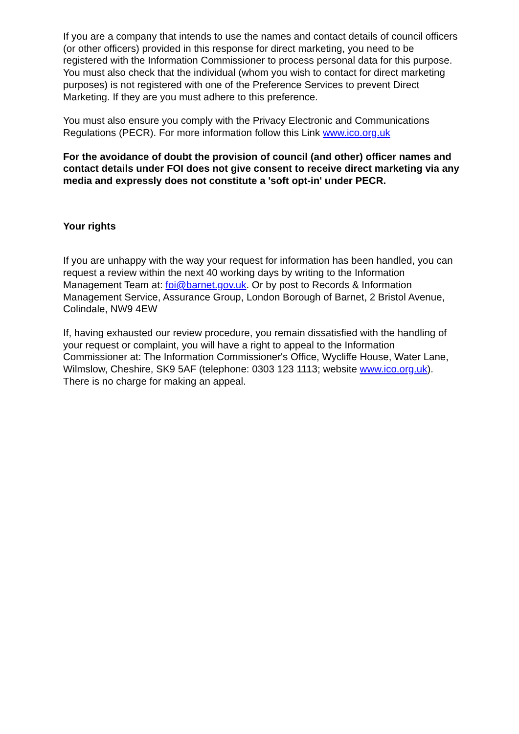If you are a company that intends to use the names and contact details of council officers (or other officers) provided in this response for direct marketing, you need to be registered with the Information Commissioner to process personal data for this purpose. You must also check that the individual (whom you wish to contact for direct marketing purposes) is not registered with one of the Preference Services to prevent Direct Marketing. If they are you must adhere to this preference.
You must also ensure you comply with the Privacy Electronic and Communications Regulations (PECR). For more information follow this Link www.ico.org.uk
For the avoidance of doubt the provision of council (and other) officer names and contact details under FOI does not give consent to receive direct marketing via any media and expressly does not constitute a 'soft opt-in' under PECR.
Your rights
If you are unhappy with the way your request for information has been handled, you can request a review within the next 40 working days by writing to the Information Management Team at: foi@barnet.gov.uk. Or by post to Records & Information Management Service, Assurance Group, London Borough of Barnet, 2 Bristol Avenue, Colindale, NW9 4EW
If, having exhausted our review procedure, you remain dissatisfied with the handling of your request or complaint, you will have a right to appeal to the Information Commissioner at: The Information Commissioner's Office, Wycliffe House, Water Lane, Wilmslow, Cheshire, SK9 5AF (telephone: 0303 123 1113; website www.ico.org.uk). There is no charge for making an appeal.